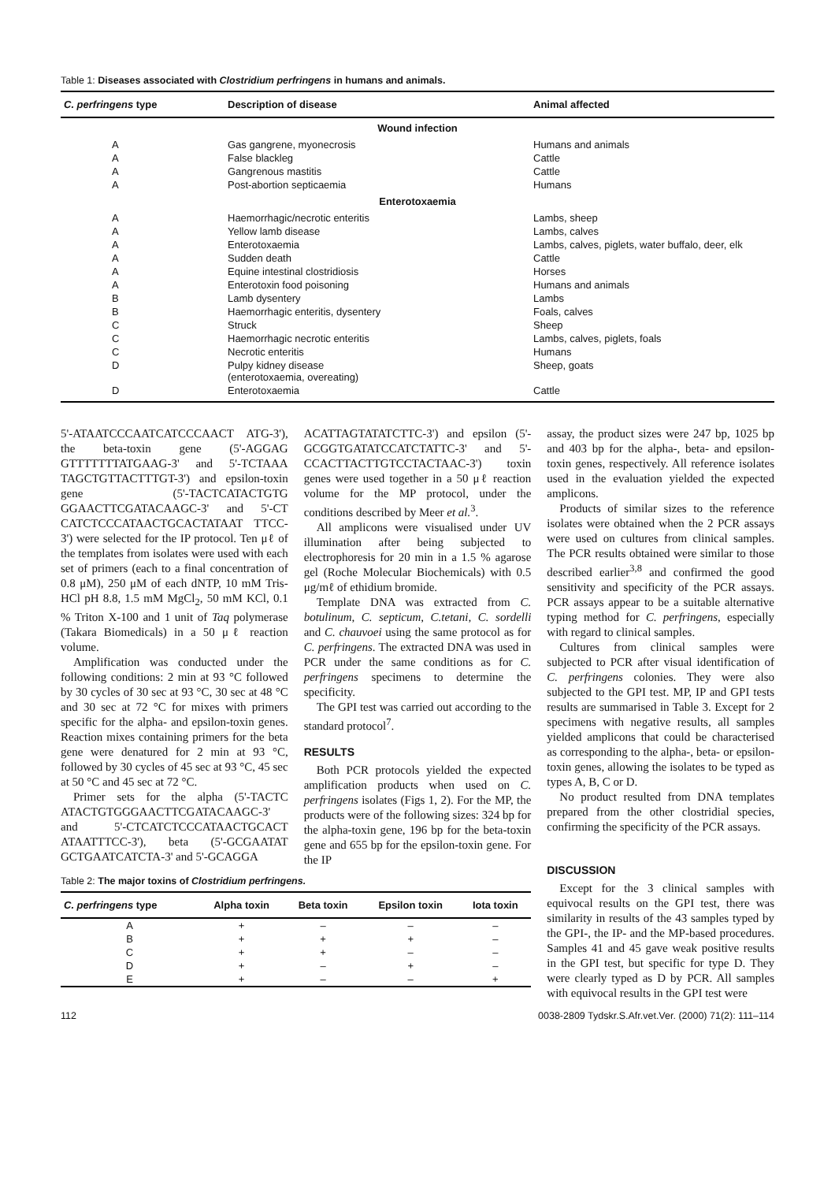Table 1: Diseases associated with Clostridium perfringens in humans and animals.
| C. perfringens type | Description of disease | Animal affected |
| --- | --- | --- |
| Wound infection | | |
| A | Gas gangrene, myonecrosis | Humans and animals |
| A | False blackleg | Cattle |
| A | Gangrenous mastitis | Cattle |
| A | Post-abortion septicaemia | Humans |
| Enterotoxaemia | | |
| A | Haemorrhagic/necrotic enteritis | Lambs, sheep |
| A | Yellow lamb disease | Lambs, calves |
| A | Enterotoxaemia | Lambs, calves, piglets, water buffalo, deer, elk |
| A | Sudden death | Cattle |
| A | Equine intestinal clostridiosis | Horses |
| A | Enterotoxin food poisoning | Humans and animals |
| B | Lamb dysentery | Lambs |
| B | Haemorrhagic enteritis, dysentery | Foals, calves |
| C | Struck | Sheep |
| C | Haemorrhagic necrotic enteritis | Lambs, calves, piglets, foals |
| C | Necrotic enteritis | Humans |
| D | Pulpy kidney disease (enterotoxaemia, overeating) | Sheep, goats |
| D | Enterotoxaemia | Cattle |
5'-ATAATCCCAATCATCCCAACT ATG-3'), the beta-toxin gene (5'-AGGAG GTTTTTTTATGAAG-3' and 5'-TCTAAA TAGCTGTTACTTTGT-3') and epsilon-toxin gene (5'-TACTCATACTGTG GGAACTTCGATACAAGC-3' and 5'-CT CATCTCCCATAACTGCACTATAAT TTCC-3') were selected for the IP protocol. Ten μℓ of the templates from isolates were used with each set of primers (each to a final concentration of 0.8 μM), 250 μM of each dNTP, 10 mM Tris-HCl pH 8.8, 1.5 mM MgCl<sub>2</sub>, 50 mM KCl, 0.1 % Triton X-100 and 1 unit of Taq polymerase (Takara Biomedicals) in a 50 μℓ reaction volume.
Amplification was conducted under the following conditions: 2 min at 93 °C followed by 30 cycles of 30 sec at 93 °C, 30 sec at 48 °C and 30 sec at 72 °C for mixes with primers specific for the alpha- and epsilon-toxin genes. Reaction mixes containing primers for the beta gene were denatured for 2 min at 93 °C, followed by 30 cycles of 45 sec at 93 °C, 45 sec at 50 °C and 45 sec at 72 °C.
Primer sets for the alpha (5'-TACTC ATACTGTGGGAACTTCGATACAAGC-3' and 5'-CTCATCTCCCATAACTGCACT ATAATTTCC-3'), beta (5'-GCGAATAT GCTGAATCATCTA-3' and 5'-GCAGGA
ACATTAGTATATCTTC-3') and epsilon (5'-GCGGTGATATCCATCTATTC-3' and 5'-CCACTTACTTGTCCTACTAAC-3') toxin genes were used together in a 50 μℓ reaction volume for the MP protocol, under the conditions described by Meer et al.<sup>3</sup>.
All amplicons were visualised under UV illumination after being subjected to electrophoresis for 20 min in a 1.5 % agarose gel (Roche Molecular Biochemicals) with 0.5 μg/mℓ of ethidium bromide.
Template DNA was extracted from C. botulinum, C. septicum, C.tetani, C. sordelli and C. chauvoei using the same protocol as for C. perfringens. The extracted DNA was used in PCR under the same conditions as for C. perfringens specimens to determine the specificity.
The GPI test was carried out according to the standard protocol<sup>7</sup>.
RESULTS
Both PCR protocols yielded the expected amplification products when used on C. perfringens isolates (Figs 1, 2). For the MP, the products were of the following sizes: 324 bp for the alpha-toxin gene, 196 bp for the beta-toxin gene and 655 bp for the epsilon-toxin gene. For the IP
assay, the product sizes were 247 bp, 1025 bp and 403 bp for the alpha-, beta- and epsilon-toxin genes, respectively. All reference isolates used in the evaluation yielded the expected amplicons.
Products of similar sizes to the reference isolates were obtained when the 2 PCR assays were used on cultures from clinical samples. The PCR results obtained were similar to those described earlier<sup>3,8</sup> and confirmed the good sensitivity and specificity of the PCR assays. PCR assays appear to be a suitable alternative typing method for C. perfringens, especially with regard to clinical samples.
Cultures from clinical samples were subjected to PCR after visual identification of C. perfringens colonies. They were also subjected to the GPI test. MP, IP and GPI tests results are summarised in Table 3. Except for 2 specimens with negative results, all samples yielded amplicons that could be characterised as corresponding to the alpha-, beta- or epsilon-toxin genes, allowing the isolates to be typed as types A, B, C or D.
No product resulted from DNA templates prepared from the other clostridial species, confirming the specificity of the PCR assays.
Table 2: The major toxins of Clostridium perfringens.
| C. perfringens type | Alpha toxin | Beta toxin | Epsilon toxin | Iota toxin |
| --- | --- | --- | --- | --- |
| A | + | – | – | – |
| B | + | + | + | – |
| C | + | + | – | – |
| D | + | – | + | – |
| E | + | – | – | + |
DISCUSSION
Except for the 3 clinical samples with equivocal results on the GPI test, there was similarity in results of the 43 samples typed by the GPI-, the IP- and the MP-based procedures. Samples 41 and 45 gave weak positive results in the GPI test, but specific for type D. They were clearly typed as D by PCR. All samples with equivocal results in the GPI test were
112 0038-2809 Tydskr.S.Afr.vet.Ver. (2000) 71(2): 111–114